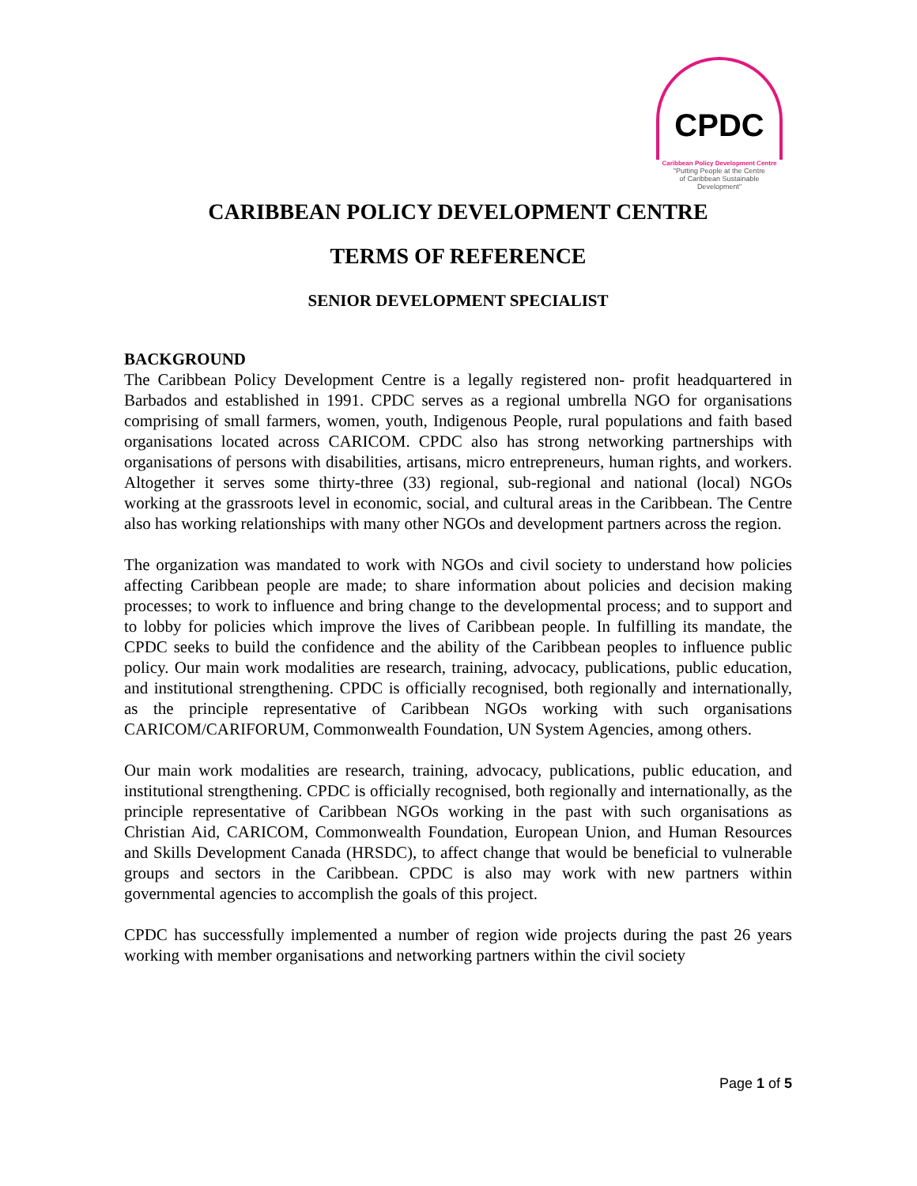CPDC
Caribbean Policy Development Centre
"Putting People at the Centre
of Caribbean Sustainable
Development"
CARIBBEAN POLICY DEVELOPMENT CENTRE
TERMS OF REFERENCE
SENIOR DEVELOPMENT SPECIALIST
BACKGROUND
The Caribbean Policy Development Centre is a legally registered non- profit headquartered in Barbados and established in 1991. CPDC serves as a regional umbrella NGO for organisations comprising of small farmers, women, youth, Indigenous People, rural populations and faith based organisations located across CARICOM. CPDC also has strong networking partnerships with organisations of persons with disabilities, artisans, micro entrepreneurs, human rights, and workers. Altogether it serves some thirty-three (33) regional, sub-regional and national (local) NGOs working at the grassroots level in economic, social, and cultural areas in the Caribbean. The Centre also has working relationships with many other NGOs and development partners across the region.
The organization was mandated to work with NGOs and civil society to understand how policies affecting Caribbean people are made; to share information about policies and decision making processes; to work to influence and bring change to the developmental process; and to support and to lobby for policies which improve the lives of Caribbean people. In fulfilling its mandate, the CPDC seeks to build the confidence and the ability of the Caribbean peoples to influence public policy. Our main work modalities are research, training, advocacy, publications, public education, and institutional strengthening. CPDC is officially recognised, both regionally and internationally, as the principle representative of Caribbean NGOs working with such organisations CARICOM/CARIFORUM, Commonwealth Foundation, UN System Agencies, among others.
Our main work modalities are research, training, advocacy, publications, public education, and institutional strengthening. CPDC is officially recognised, both regionally and internationally, as the principle representative of Caribbean NGOs working in the past with such organisations as Christian Aid, CARICOM, Commonwealth Foundation, European Union, and Human Resources and Skills Development Canada (HRSDC), to affect change that would be beneficial to vulnerable groups and sectors in the Caribbean. CPDC is also may work with new partners within governmental agencies to accomplish the goals of this project.
CPDC has successfully implemented a number of region wide projects during the past 26 years working with member organisations and networking partners within the civil society
Page 1 of 5